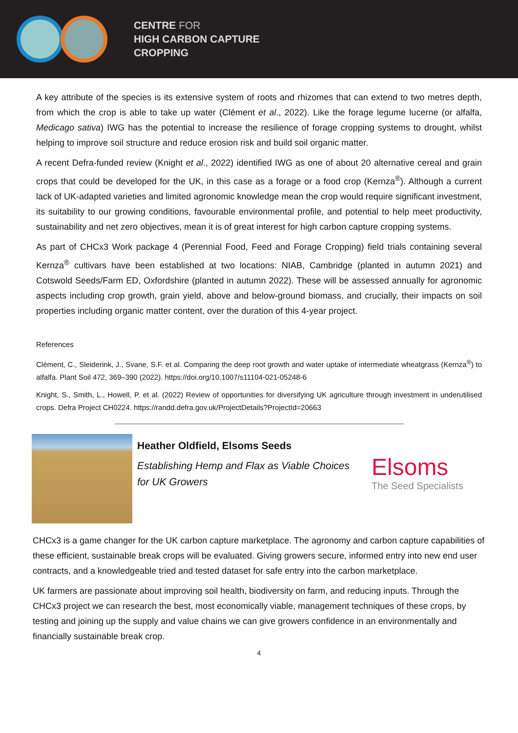CENTRE FOR
HIGH CARBON CAPTURE
CROPPING
A key attribute of the species is its extensive system of roots and rhizomes that can extend to two metres depth, from which the crop is able to take up water (Clément et al., 2022). Like the forage legume lucerne (or alfalfa, Medicago sativa) IWG has the potential to increase the resilience of forage cropping systems to drought, whilst helping to improve soil structure and reduce erosion risk and build soil organic matter.
A recent Defra-funded review (Knight et al., 2022) identified IWG as one of about 20 alternative cereal and grain crops that could be developed for the UK, in this case as a forage or a food crop (Kernza<sup>®</sup>). Although a current lack of UK-adapted varieties and limited agronomic knowledge mean the crop would require significant investment, its suitability to our growing conditions, favourable environmental profile, and potential to help meet productivity, sustainability and net zero objectives, mean it is of great interest for high carbon capture cropping systems.
As part of CHCx3 Work package 4 (Perennial Food, Feed and Forage Cropping) field trials containing several Kernza<sup>®</sup> cultivars have been established at two locations: NIAB, Cambridge (planted in autumn 2021) and Cotswold Seeds/Farm ED, Oxfordshire (planted in autumn 2022). These will be assessed annually for agronomic aspects including crop growth, grain yield, above and below-ground biomass, and crucially, their impacts on soil properties including organic matter content, over the duration of this 4-year project.
References
Clément, C., Sleiderink, J., Svane, S.F. et al. Comparing the deep root growth and water uptake of intermediate wheatgrass (Kernza<sup>®</sup>) to alfalfa. Plant Soil 472, 369–390 (2022). https://doi.org/10.1007/s11104-021-05248-6
Knight, S., Smith, L., Howell, P. et al. (2022) Review of opportunities for diversifying UK agriculture through investment in underutilised crops. Defra Project CH0224. https://randd.defra.gov.uk/ProjectDetails?ProjectId=20663
Heather Oldfield, Elsoms Seeds
Establishing Hemp and Flax as Viable Choices for UK Growers
Elsoms
The Seed Specialists
CHCx3 is a game changer for the UK carbon capture marketplace. The agronomy and carbon capture capabilities of these efficient, sustainable break crops will be evaluated. Giving growers secure, informed entry into new end user contracts, and a knowledgeable tried and tested dataset for safe entry into the carbon marketplace.
UK farmers are passionate about improving soil health, biodiversity on farm, and reducing inputs. Through the CHCx3 project we can research the best, most economically viable, management techniques of these crops, by testing and joining up the supply and value chains we can give growers confidence in an environmentally and financially sustainable break crop.
4